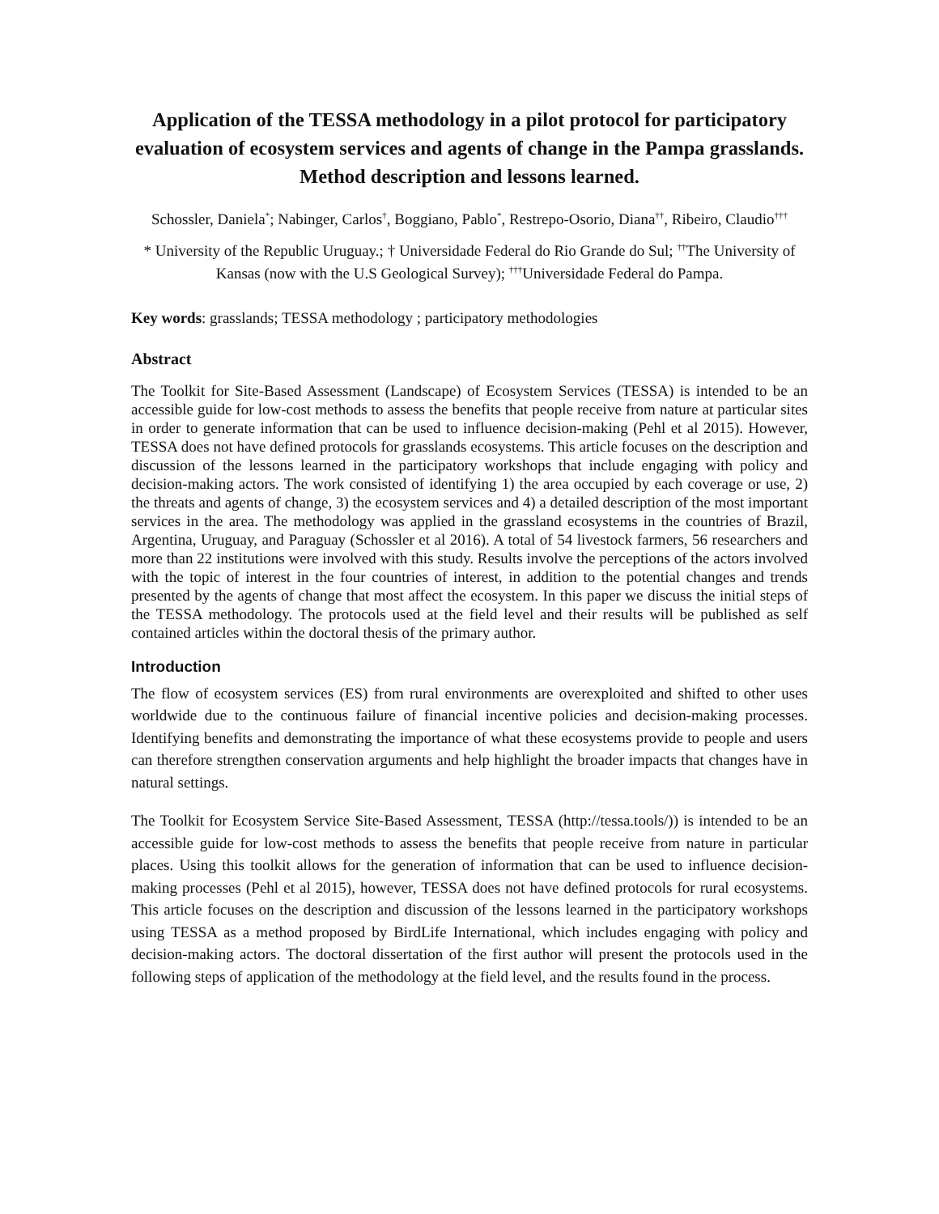Application of the TESSA methodology in a pilot protocol for participatory evaluation of ecosystem services and agents of change in the Pampa grasslands. Method description and lessons learned.
Schossler, Daniela<sup>*</sup>; Nabinger, Carlos<sup>†</sup>, Boggiano, Pablo<sup>*</sup>, Restrepo-Osorio, Diana<sup>††</sup>, Ribeiro, Claudio<sup>†††</sup>
* University of the Republic Uruguay.; † Universidade Federal do Rio Grande do Sul; <sup>††</sup>The University of Kansas (now with the U.S Geological Survey); <sup>†††</sup>Universidade Federal do Pampa.
Key words: grasslands; TESSA methodology ; participatory methodologies
Abstract
The Toolkit for Site-Based Assessment (Landscape) of Ecosystem Services (TESSA) is intended to be an accessible guide for low-cost methods to assess the benefits that people receive from nature at particular sites in order to generate information that can be used to influence decision-making (Pehl et al 2015). However, TESSA does not have defined protocols for grasslands ecosystems. This article focuses on the description and discussion of the lessons learned in the participatory workshops that include engaging with policy and decision-making actors. The work consisted of identifying 1) the area occupied by each coverage or use, 2) the threats and agents of change, 3) the ecosystem services and 4) a detailed description of the most important services in the area. The methodology was applied in the grassland ecosystems in the countries of Brazil, Argentina, Uruguay, and Paraguay (Schossler et al 2016). A total of 54 livestock farmers, 56 researchers and more than 22 institutions were involved with this study. Results involve the perceptions of the actors involved with the topic of interest in the four countries of interest, in addition to the potential changes and trends presented by the agents of change that most affect the ecosystem. In this paper we discuss the initial steps of the TESSA methodology. The protocols used at the field level and their results will be published as self contained articles within the doctoral thesis of the primary author.
Introduction
The flow of ecosystem services (ES) from rural environments are overexploited and shifted to other uses worldwide due to the continuous failure of financial incentive policies and decision-making processes. Identifying benefits and demonstrating the importance of what these ecosystems provide to people and users can therefore strengthen conservation arguments and help highlight the broader impacts that changes have in natural settings.
The Toolkit for Ecosystem Service Site-Based Assessment, TESSA (http://tessa.tools/)) is intended to be an accessible guide for low-cost methods to assess the benefits that people receive from nature in particular places. Using this toolkit allows for the generation of information that can be used to influence decision-making processes (Pehl et al 2015), however, TESSA does not have defined protocols for rural ecosystems. This article focuses on the description and discussion of the lessons learned in the participatory workshops using TESSA as a method proposed by BirdLife International, which includes engaging with policy and decision-making actors. The doctoral dissertation of the first author will present the protocols used in the following steps of application of the methodology at the field level, and the results found in the process.